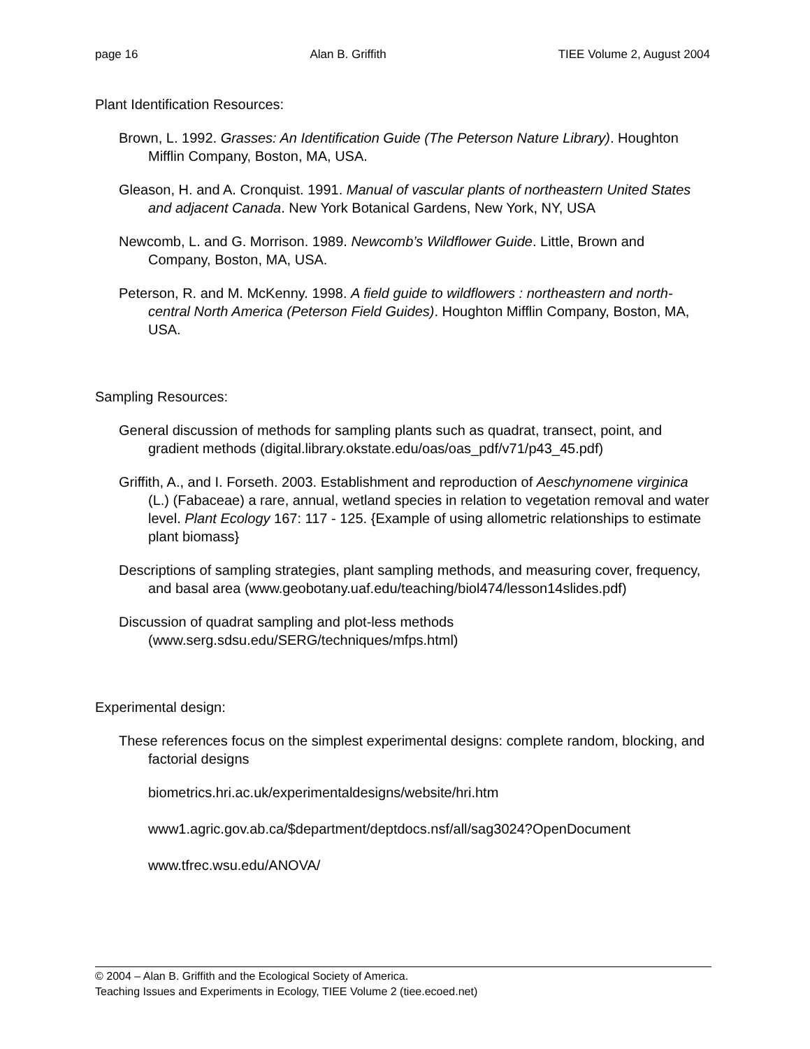page 16 Alan B. Griffith TIEE Volume 2, August 2004
Plant Identification Resources:
Brown, L. 1992. Grasses: An Identification Guide (The Peterson Nature Library). Houghton Mifflin Company, Boston, MA, USA.
Gleason, H. and A. Cronquist. 1991. Manual of vascular plants of northeastern United States and adjacent Canada. New York Botanical Gardens, New York, NY, USA
Newcomb, L. and G. Morrison. 1989. Newcomb’s Wildflower Guide. Little, Brown and Company, Boston, MA, USA.
Peterson, R. and M. McKenny. 1998. A field guide to wildflowers : northeastern and north-central North America (Peterson Field Guides). Houghton Mifflin Company, Boston, MA, USA.
Sampling Resources:
General discussion of methods for sampling plants such as quadrat, transect, point, and gradient methods (digital.library.okstate.edu/oas/oas_pdf/v71/p43_45.pdf)
Griffith, A., and I. Forseth. 2003. Establishment and reproduction of Aeschynomene virginica (L.) (Fabaceae) a rare, annual, wetland species in relation to vegetation removal and water level. Plant Ecology 167: 117 - 125. {Example of using allometric relationships to estimate plant biomass}
Descriptions of sampling strategies, plant sampling methods, and measuring cover, frequency, and basal area (www.geobotany.uaf.edu/teaching/biol474/lesson14slides.pdf)
Discussion of quadrat sampling and plot-less methods (www.serg.sdsu.edu/SERG/techniques/mfps.html)
Experimental design:
These references focus on the simplest experimental designs: complete random, blocking, and factorial designs
biometrics.hri.ac.uk/experimentaldesigns/website/hri.htm
www1.agric.gov.ab.ca/$department/deptdocs.nsf/all/sag3024?OpenDocument
www.tfrec.wsu.edu/ANOVA/
© 2004 – Alan B. Griffith and the Ecological Society of America.
Teaching Issues and Experiments in Ecology, TIEE Volume 2 (tiee.ecoed.net)